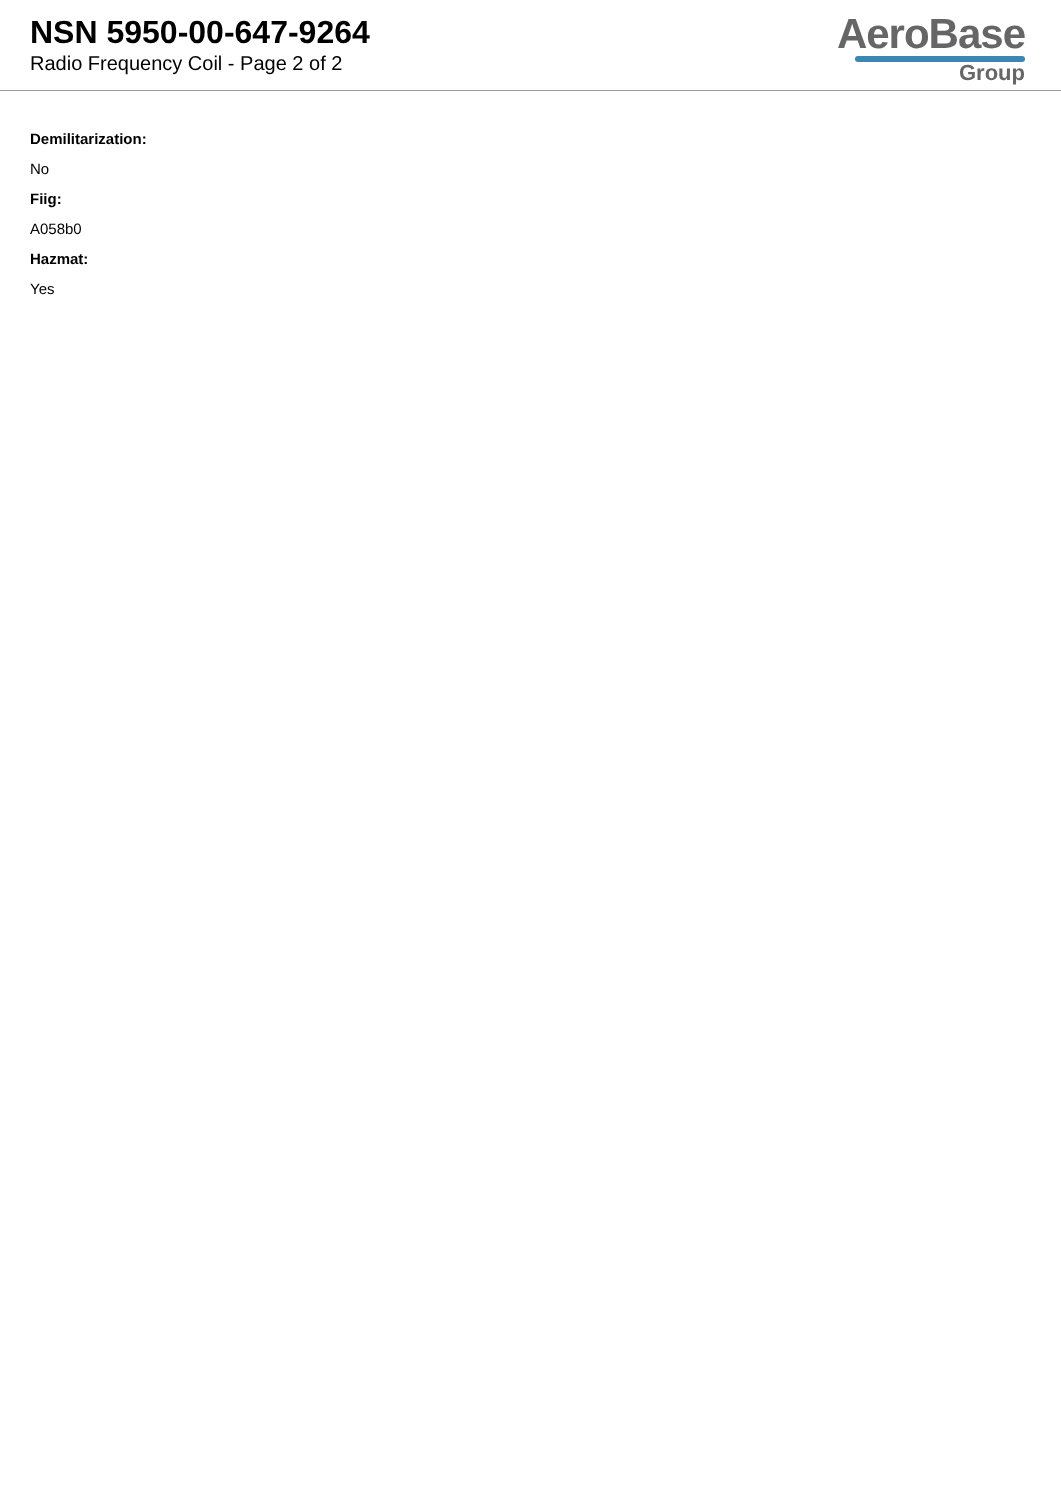NSN 5950-00-647-9264
Radio Frequency Coil - Page 2 of 2
AeroBase
Group
Demilitarization:
No
Fiig:
A058b0
Hazmat:
Yes